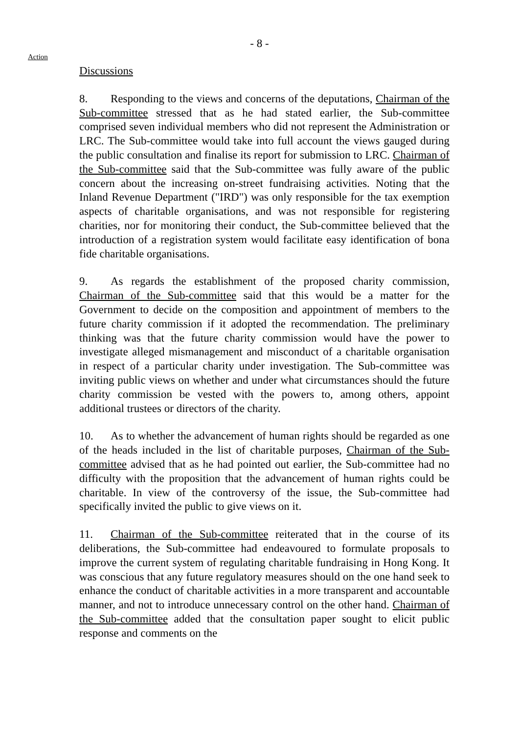- 8 -
Action
Discussions
8. Responding to the views and concerns of the deputations, Chairman of the Sub-committee stressed that as he had stated earlier, the Sub-committee comprised seven individual members who did not represent the Administration or LRC. The Sub-committee would take into full account the views gauged during the public consultation and finalise its report for submission to LRC. Chairman of the Sub-committee said that the Sub-committee was fully aware of the public concern about the increasing on-street fundraising activities. Noting that the Inland Revenue Department ("IRD") was only responsible for the tax exemption aspects of charitable organisations, and was not responsible for registering charities, nor for monitoring their conduct, the Sub-committee believed that the introduction of a registration system would facilitate easy identification of bona fide charitable organisations.
9. As regards the establishment of the proposed charity commission, Chairman of the Sub-committee said that this would be a matter for the Government to decide on the composition and appointment of members to the future charity commission if it adopted the recommendation. The preliminary thinking was that the future charity commission would have the power to investigate alleged mismanagement and misconduct of a charitable organisation in respect of a particular charity under investigation. The Sub-committee was inviting public views on whether and under what circumstances should the future charity commission be vested with the powers to, among others, appoint additional trustees or directors of the charity.
10. As to whether the advancement of human rights should be regarded as one of the heads included in the list of charitable purposes, Chairman of the Sub-committee advised that as he had pointed out earlier, the Sub-committee had no difficulty with the proposition that the advancement of human rights could be charitable. In view of the controversy of the issue, the Sub-committee had specifically invited the public to give views on it.
11. Chairman of the Sub-committee reiterated that in the course of its deliberations, the Sub-committee had endeavoured to formulate proposals to improve the current system of regulating charitable fundraising in Hong Kong. It was conscious that any future regulatory measures should on the one hand seek to enhance the conduct of charitable activities in a more transparent and accountable manner, and not to introduce unnecessary control on the other hand. Chairman of the Sub-committee added that the consultation paper sought to elicit public response and comments on the